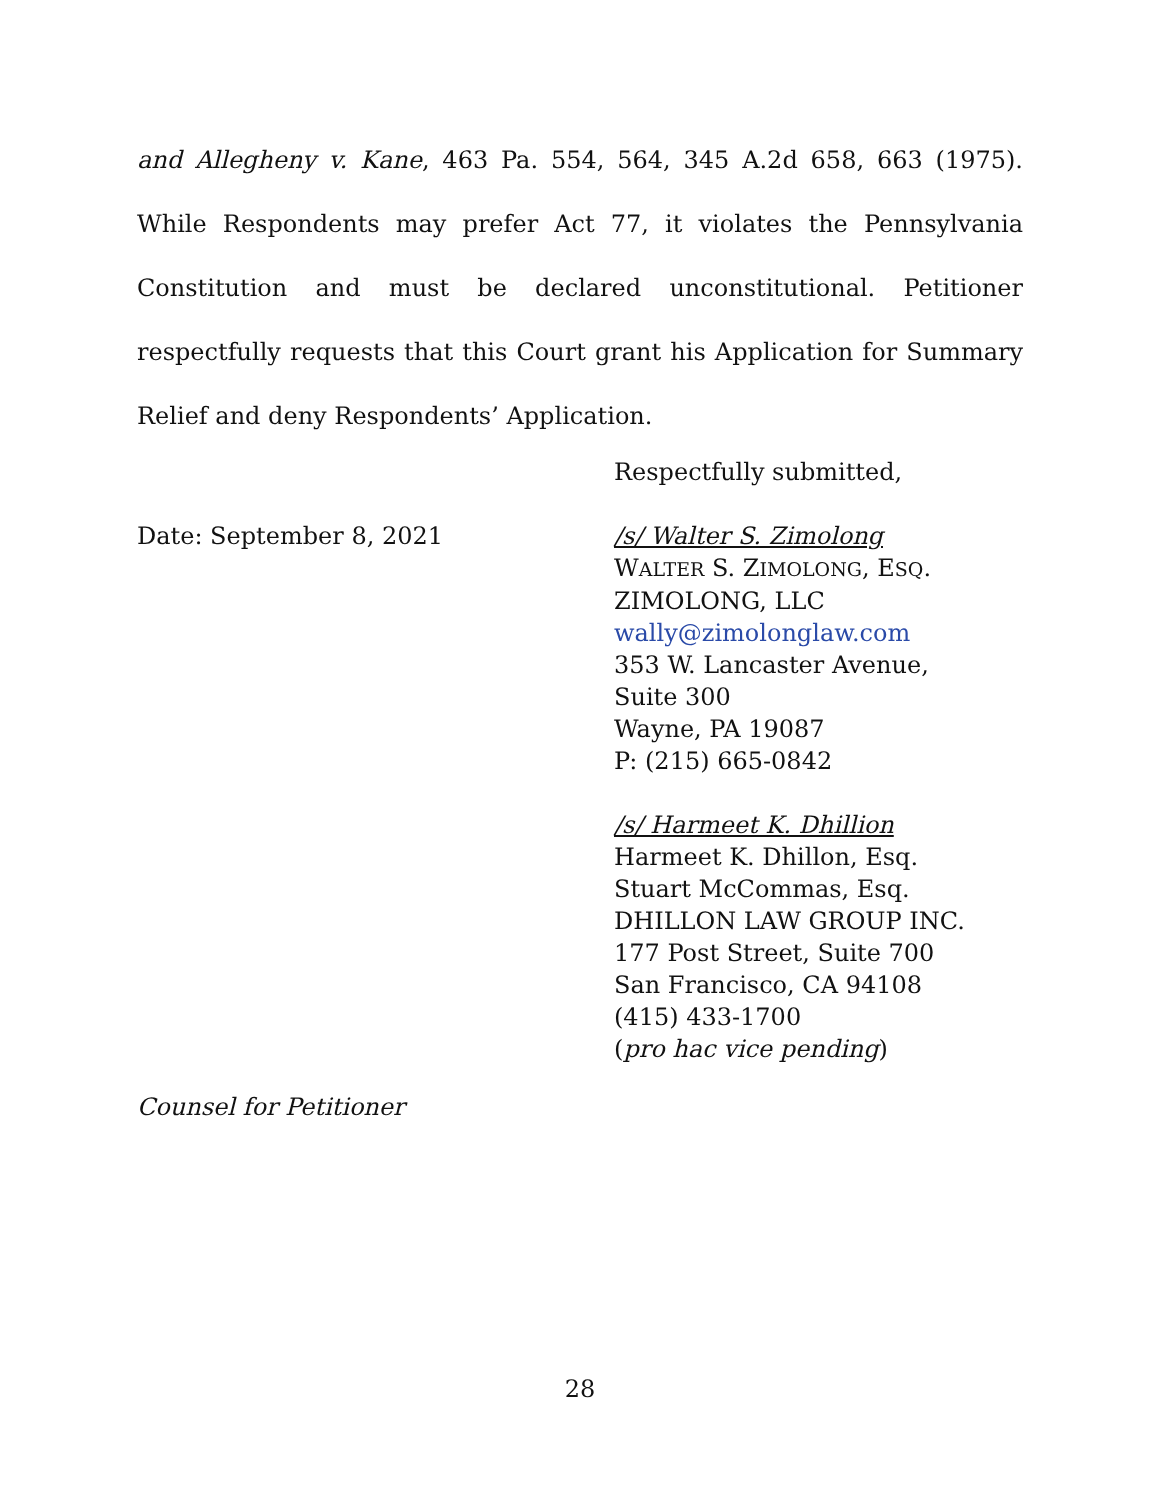and Allegheny v. Kane, 463 Pa. 554, 564, 345 A.2d 658, 663 (1975). While Respondents may prefer Act 77, it violates the Pennsylvania Constitution and must be declared unconstitutional. Petitioner respectfully requests that this Court grant his Application for Summary Relief and deny Respondents’ Application.
Date: September 8, 2021
Respectfully submitted,
/s/ Walter S. Zimolong
WALTER S. ZIMOLONG, ESQ.
ZIMOLONG, LLC
wally@zimolonglaw.com
353 W. Lancaster Avenue,
Suite 300
Wayne, PA 19087
P: (215) 665-0842
/s/ Harmeet K. Dhillion
Harmeet K. Dhillon, Esq.
Stuart McCommas, Esq.
DHILLON LAW GROUP INC.
177 Post Street, Suite 700
San Francisco, CA 94108
(415) 433-1700
(pro hac vice pending)
Counsel for Petitioner
28